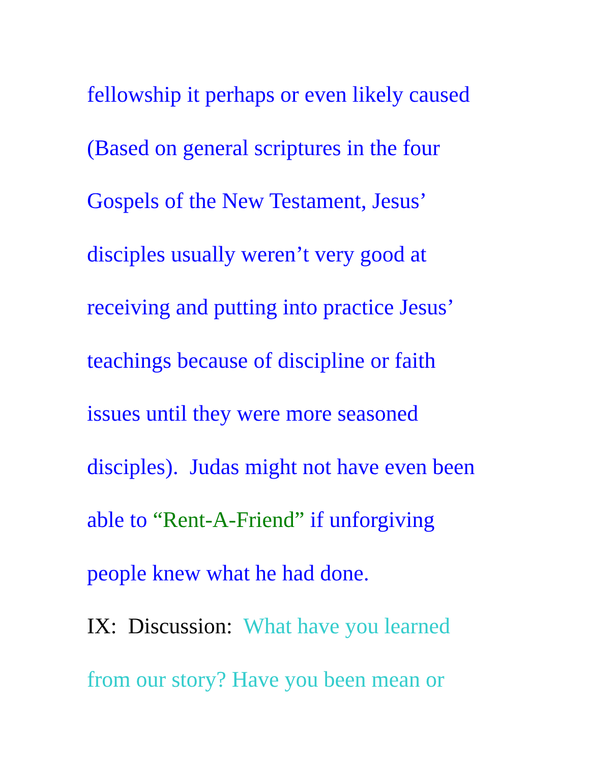fellowship it perhaps or even likely caused
(Based on general scriptures in the four
Gospels of the New Testament, Jesus’
disciples usually weren’t very good at
receiving and putting into practice Jesus’
teachings because of discipline or faith
issues until they were more seasoned
disciples). Judas might not have even been
able to “Rent-A-Friend” if unforgiving
people knew what he had done.
IX: Discussion: What have you learned
from our story? Have you been mean or